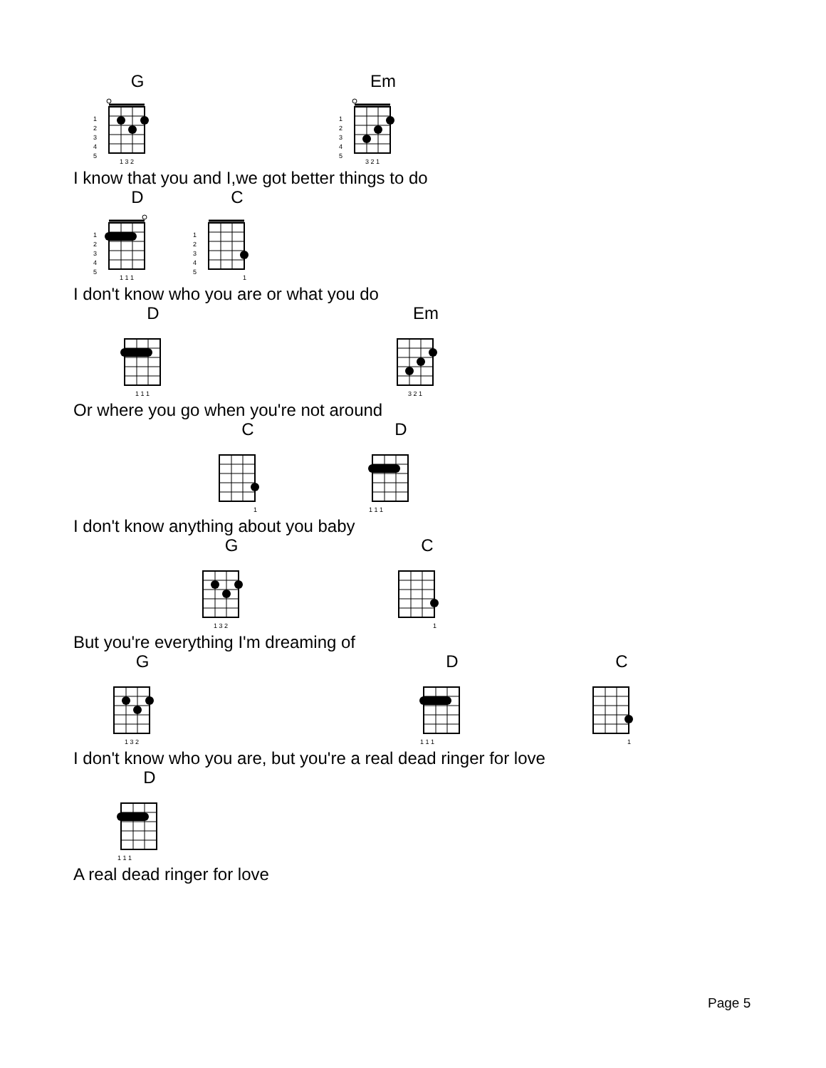G
1
2
3
4
5
1 3 2
Em
1
2
3
4
5
3 2 1
I know that you and I,we got better things to do
D
1
2
3
4
5
1 1 1
C
1
2
3
4
5
1
I don't know who you are or what you do
D
1 1 1
Em
3 2 1
Or where you go when you're not around
C
1
D
1 1 1
I don't know anything about you baby
G
1 3 2
C
1
But you're everything I'm dreaming of
G
1 3 2
D
1 1 1
C
1
I don't know who you are, but you're a real dead ringer for love
D
1 1 1
A real dead ringer for love
Page 5